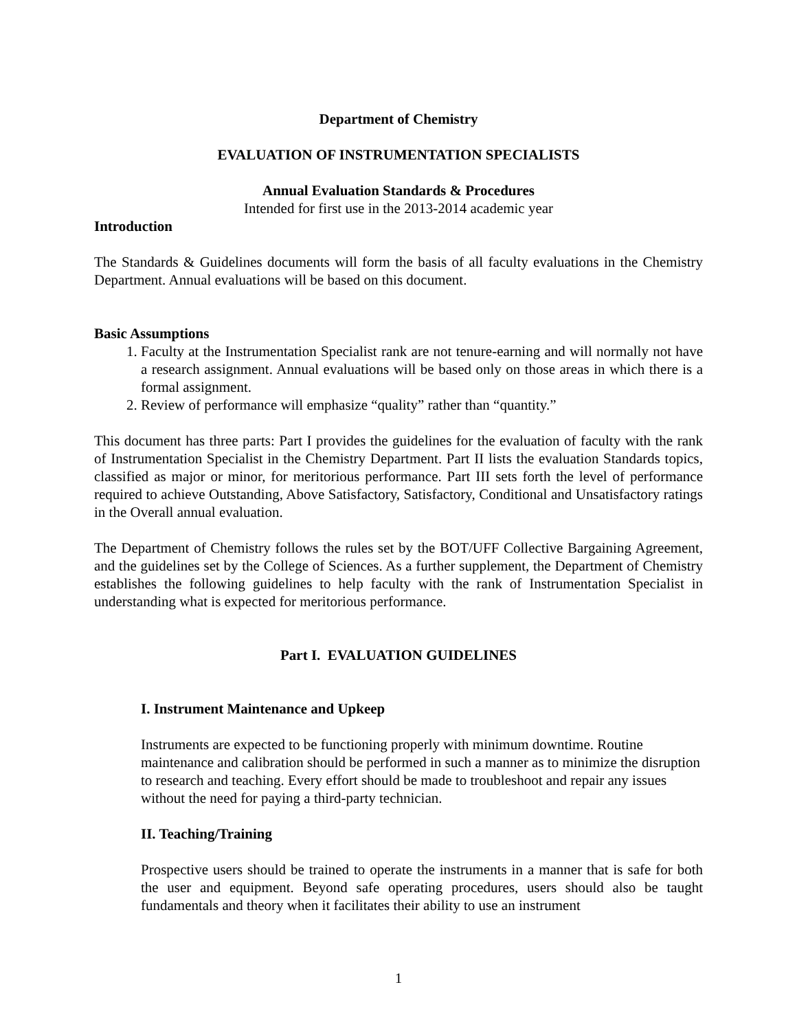Department of Chemistry
EVALUATION OF INSTRUMENTATION SPECIALISTS
Annual Evaluation Standards & Procedures
Intended for first use in the 2013-2014 academic year
Introduction
The Standards & Guidelines documents will form the basis of all faculty evaluations in the Chemistry Department. Annual evaluations will be based on this document.
Basic Assumptions
1. Faculty at the Instrumentation Specialist rank are not tenure-earning and will normally not have a research assignment. Annual evaluations will be based only on those areas in which there is a formal assignment.
2. Review of performance will emphasize “quality” rather than “quantity.”
This document has three parts: Part I provides the guidelines for the evaluation of faculty with the rank of Instrumentation Specialist in the Chemistry Department. Part II lists the evaluation Standards topics, classified as major or minor, for meritorious performance. Part III sets forth the level of performance required to achieve Outstanding, Above Satisfactory, Satisfactory, Conditional and Unsatisfactory ratings in the Overall annual evaluation.
The Department of Chemistry follows the rules set by the BOT/UFF Collective Bargaining Agreement, and the guidelines set by the College of Sciences. As a further supplement, the Department of Chemistry establishes the following guidelines to help faculty with the rank of Instrumentation Specialist in understanding what is expected for meritorious performance.
Part I. EVALUATION GUIDELINES
I. Instrument Maintenance and Upkeep
Instruments are expected to be functioning properly with minimum downtime. Routine maintenance and calibration should be performed in such a manner as to minimize the disruption to research and teaching. Every effort should be made to troubleshoot and repair any issues without the need for paying a third-party technician.
II. Teaching/Training
Prospective users should be trained to operate the instruments in a manner that is safe for both the user and equipment. Beyond safe operating procedures, users should also be taught fundamentals and theory when it facilitates their ability to use an instrument
1